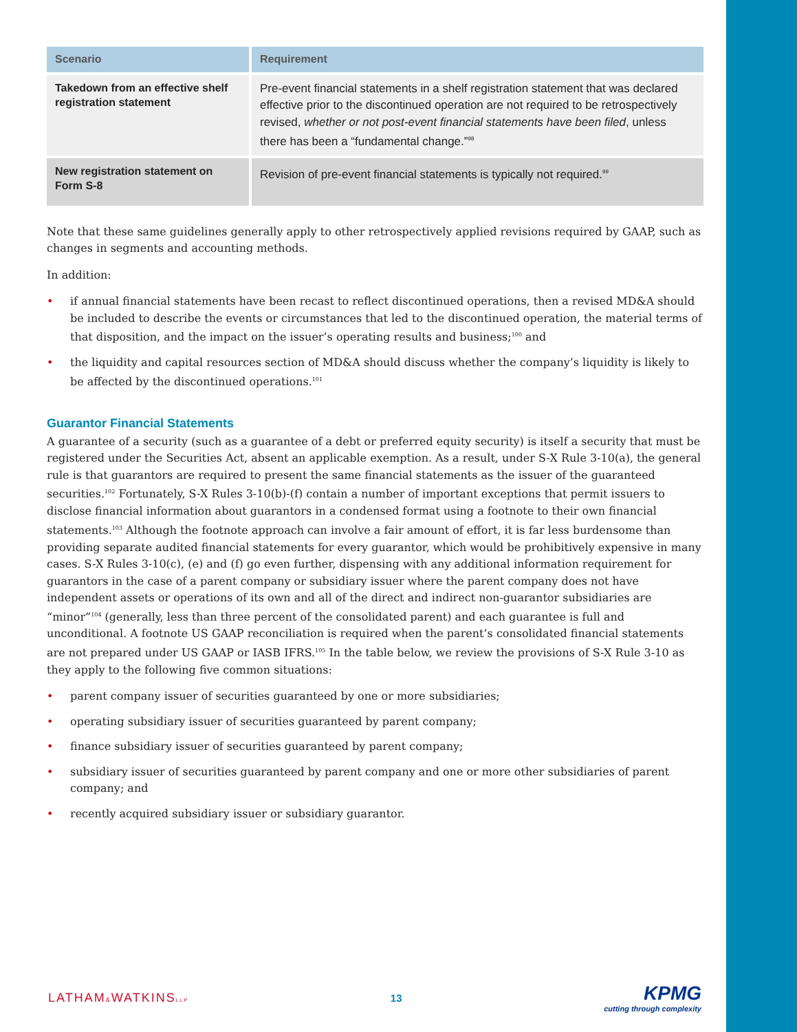| Scenario | Requirement |
| --- | --- |
| Takedown from an effective shelf registration statement | Pre-event financial statements in a shelf registration statement that was declared effective prior to the discontinued operation are not required to be retrospectively revised, whether or not post-event financial statements have been filed , unless there has been a “fundamental change.”<sup>98</sup> |
| New registration statement on Form S-8 | Revision of pre-event financial statements is typically not required.<sup>99</sup> |
Note that these same guidelines generally apply to other retrospectively applied revisions required by GAAP, such as changes in segments and accounting methods.
In addition:
• if annual financial statements have been recast to reflect discontinued operations, then a revised MD&A should be included to describe the events or circumstances that led to the discontinued operation, the material terms of that disposition, and the impact on the issuer’s operating results and business;<sup>100</sup> and
• the liquidity and capital resources section of MD&A should discuss whether the company’s liquidity is likely to be affected by the discontinued operations.<sup>101</sup>
Guarantor Financial Statements
A guarantee of a security (such as a guarantee of a debt or preferred equity security) is itself a security that must be registered under the Securities Act, absent an applicable exemption. As a result, under S-X Rule 3-10(a), the general rule is that guarantors are required to present the same financial statements as the issuer of the guaranteed securities.<sup>102</sup> Fortunately, S-X Rules 3-10(b)-(f) contain a number of important exceptions that permit issuers to disclose financial information about guarantors in a condensed format using a footnote to their own financial statements.<sup>103</sup> Although the footnote approach can involve a fair amount of effort, it is far less burdensome than providing separate audited financial statements for every guarantor, which would be prohibitively expensive in many cases. S-X Rules 3-10(c), (e) and (f) go even further, dispensing with any additional information requirement for guarantors in the case of a parent company or subsidiary issuer where the parent company does not have independent assets or operations of its own and all of the direct and indirect non-guarantor subsidiaries are “minor”<sup>104</sup> (generally, less than three percent of the consolidated parent) and each guarantee is full and unconditional. A footnote US GAAP reconciliation is required when the parent’s consolidated financial statements are not prepared under US GAAP or IASB IFRS.<sup>105</sup> In the table below, we review the provisions of S-X Rule 3-10 as they apply to the following five common situations:
• parent company issuer of securities guaranteed by one or more subsidiaries;
• operating subsidiary issuer of securities guaranteed by parent company;
• finance subsidiary issuer of securities guaranteed by parent company;
• subsidiary issuer of securities guaranteed by parent company and one or more other subsidiaries of parent company; and
• recently acquired subsidiary issuer or subsidiary guarantor.
LATHAM&WATKINSLLP
13
KPMG
cutting through complexity